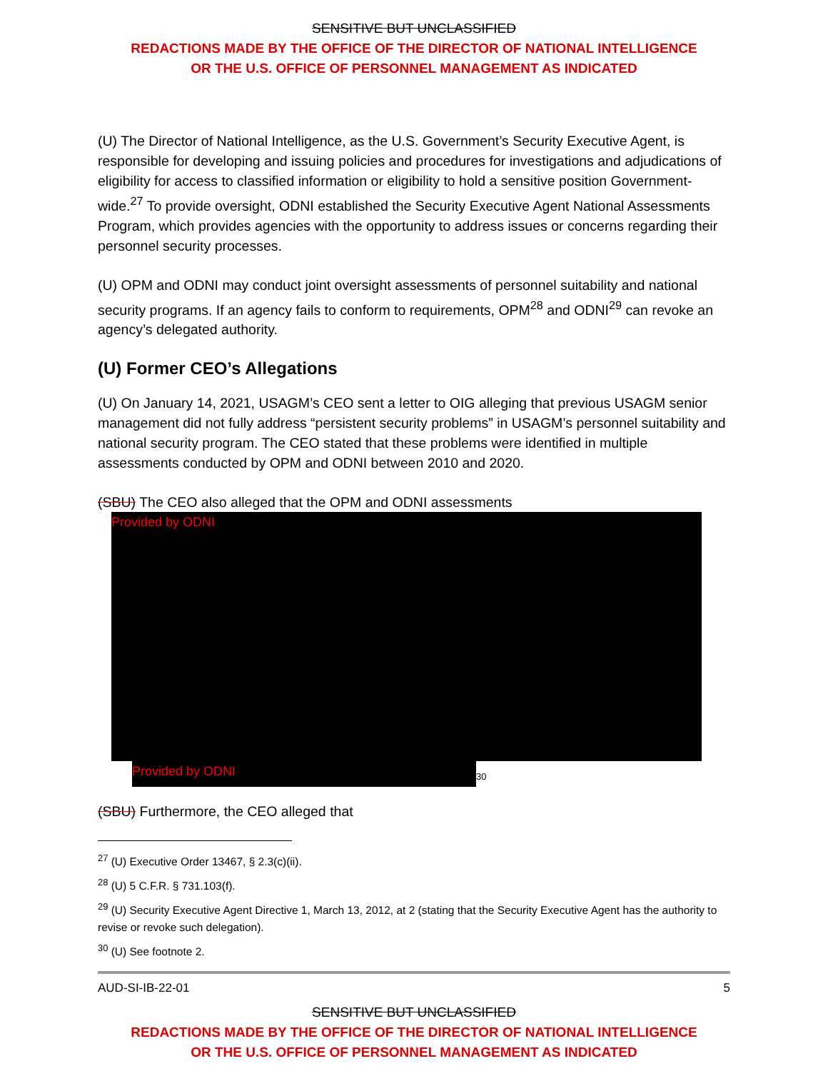SENSITIVE BUT UNCLASSIFIED
REDACTIONS MADE BY THE OFFICE OF THE DIRECTOR OF NATIONAL INTELLIGENCE
OR THE U.S. OFFICE OF PERSONNEL MANAGEMENT AS INDICATED
(U) The Director of National Intelligence, as the U.S. Government’s Security Executive Agent, is responsible for developing and issuing policies and procedures for investigations and adjudications of eligibility for access to classified information or eligibility to hold a sensitive position Government-wide.<sup>27</sup> To provide oversight, ODNI established the Security Executive Agent National Assessments Program, which provides agencies with the opportunity to address issues or concerns regarding their personnel security processes.
(U) OPM and ODNI may conduct joint oversight assessments of personnel suitability and national security programs. If an agency fails to conform to requirements, OPM<sup>28</sup> and ODNI<sup>29</sup> can revoke an agency’s delegated authority.
(U) Former CEO’s Allegations
(U) On January 14, 2021, USAGM’s CEO sent a letter to OIG alleging that previous USAGM senior management did not fully address “persistent security problems” in USAGM’s personnel suitability and national security program. The CEO stated that these problems were identified in multiple assessments conducted by OPM and ODNI between 2010 and 2020.
(SBU) The CEO also alleged that the OPM and ODNI assessments
Provided by ODNI
Provided by ODNI
<sup>30</sup>
(SBU) Furthermore, the CEO alleged that
<sup>27</sup> (U) Executive Order 13467, § 2.3(c)(ii).
<sup>28</sup> (U) 5 C.F.R. § 731.103(f).
<sup>29</sup> (U) Security Executive Agent Directive 1, March 13, 2012, at 2 (stating that the Security Executive Agent has the authority to revise or revoke such delegation).
<sup>30</sup> (U) See footnote 2.
AUD-SI-IB-22-01 5
SENSITIVE BUT UNCLASSIFIED
REDACTIONS MADE BY THE OFFICE OF THE DIRECTOR OF NATIONAL INTELLIGENCE
OR THE U.S. OFFICE OF PERSONNEL MANAGEMENT AS INDICATED